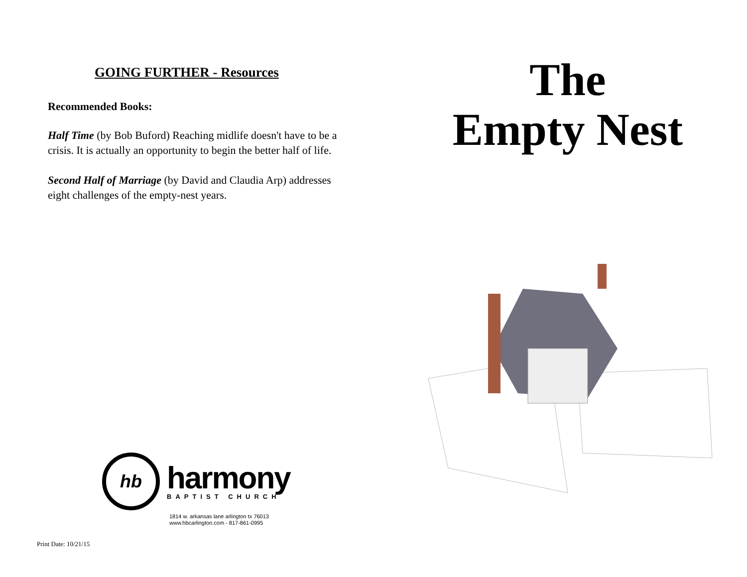GOING FURTHER - Resources
Recommended Books:
Half Time (by Bob Buford) Reaching midlife doesn't have to be a crisis. It is actually an opportunity to begin the better half of life.
Second Half of Marriage (by David and Claudia Arp) addresses eight challenges of the empty-nest years.
hb
harmony
BAPTIST CHURCH
1814 w. arkansas lane arlington tx 76013
www.hbcarlington.com - 817-861-0995
Print Date: 10/21/15
The
Empty Nest